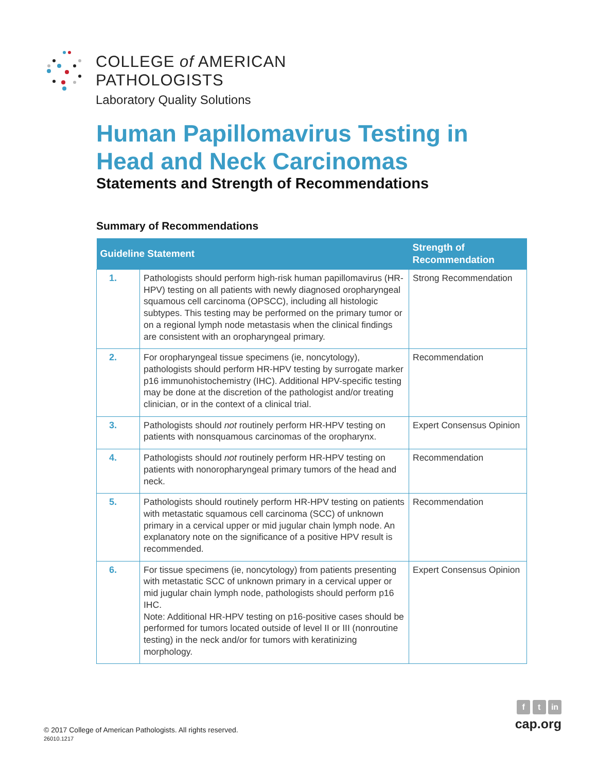COLLEGE of AMERICAN
PATHOLOGISTS
Laboratory Quality Solutions
Human Papillomavirus Testing in Head and Neck Carcinomas
Statements and Strength of Recommendations
Summary of Recommendations
| Guideline Statement | | Strength of Recommendation |
| --- | --- | --- |
| 1. | Pathologists should perform high-risk human papillomavirus (HR-HPV) testing on all patients with newly diagnosed oropharyngeal squamous cell carcinoma (OPSCC), including all histologic subtypes. This testing may be performed on the primary tumor or on a regional lymph node metastasis when the clinical findings are consistent with an oropharyngeal primary. | Strong Recommendation |
| 2. | For oropharyngeal tissue specimens (ie, noncytology), pathologists should perform HR-HPV testing by surrogate marker p16 immunohistochemistry (IHC). Additional HPV-specific testing may be done at the discretion of the pathologist and/or treating clinician, or in the context of a clinical trial. | Recommendation |
| 3. | Pathologists should not routinely perform HR-HPV testing on patients with nonsquamous carcinomas of the oropharynx. | Expert Consensus Opinion |
| 4. | Pathologists should not routinely perform HR-HPV testing on patients with nonoropharyngeal primary tumors of the head and neck. | Recommendation |
| 5. | Pathologists should routinely perform HR-HPV testing on patients with metastatic squamous cell carcinoma (SCC) of unknown primary in a cervical upper or mid jugular chain lymph node. An explanatory note on the significance of a positive HPV result is recommended. | Recommendation |
| 6. | For tissue specimens (ie, noncytology) from patients presenting with metastatic SCC of unknown primary in a cervical upper or mid jugular chain lymph node, pathologists should perform p16 IHC. Note: Additional HR-HPV testing on p16-positive cases should be performed for tumors located outside of level II or III (nonroutine testing) in the neck and/or for tumors with keratinizing morphology. | Expert Consensus Opinion |
© 2017 College of American Pathologists. All rights reserved.
26010.1217
f t in
cap.org